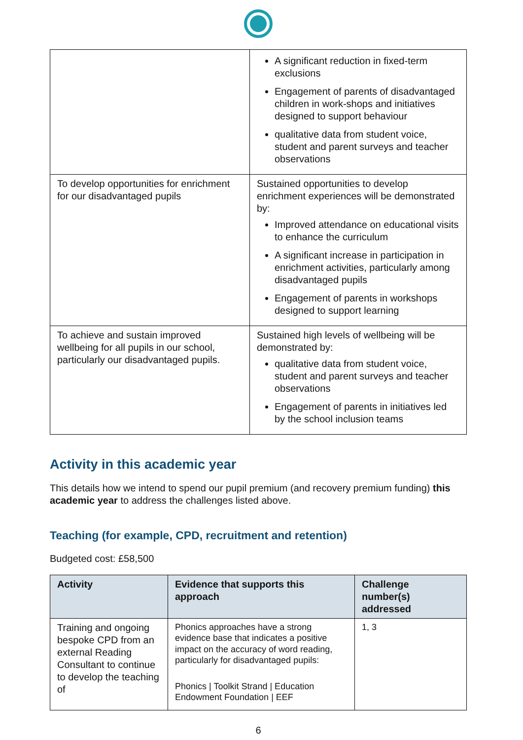| | A significant reduction in fixed-term exclusions Engagement of parents of disadvantaged children in work-shops and initiatives designed to support behaviour qualitative data from student voice, student and parent surveys and teacher observations |
| To develop opportunities for enrichment for our disadvantaged pupils | Sustained opportunities to develop enrichment experiences will be demonstrated by: Improved attendance on educational visits to enhance the curriculum A significant increase in participation in enrichment activities, particularly among disadvantaged pupils Engagement of parents in workshops designed to support learning |
| To achieve and sustain improved wellbeing for all pupils in our school, particularly our disadvantaged pupils. | Sustained high levels of wellbeing will be demonstrated by: qualitative data from student voice, student and parent surveys and teacher observations Engagement of parents in initiatives led by the school inclusion teams |
Activity in this academic year
This details how we intend to spend our pupil premium (and recovery premium funding) this academic year to address the challenges listed above.
Teaching (for example, CPD, recruitment and retention)
Budgeted cost: £58,500
| Activity | Evidence that supports this approach | Challenge number(s) addressed |
| --- | --- | --- |
| Training and ongoing bespoke CPD from an external Reading Consultant to continue to develop the teaching of | Phonics approaches have a strong evidence base that indicates a positive impact on the accuracy of word reading, particularly for disadvantaged pupils: Phonics / Toolkit Strand / Education Endowment Foundation / EEF | 1, 3 |
6